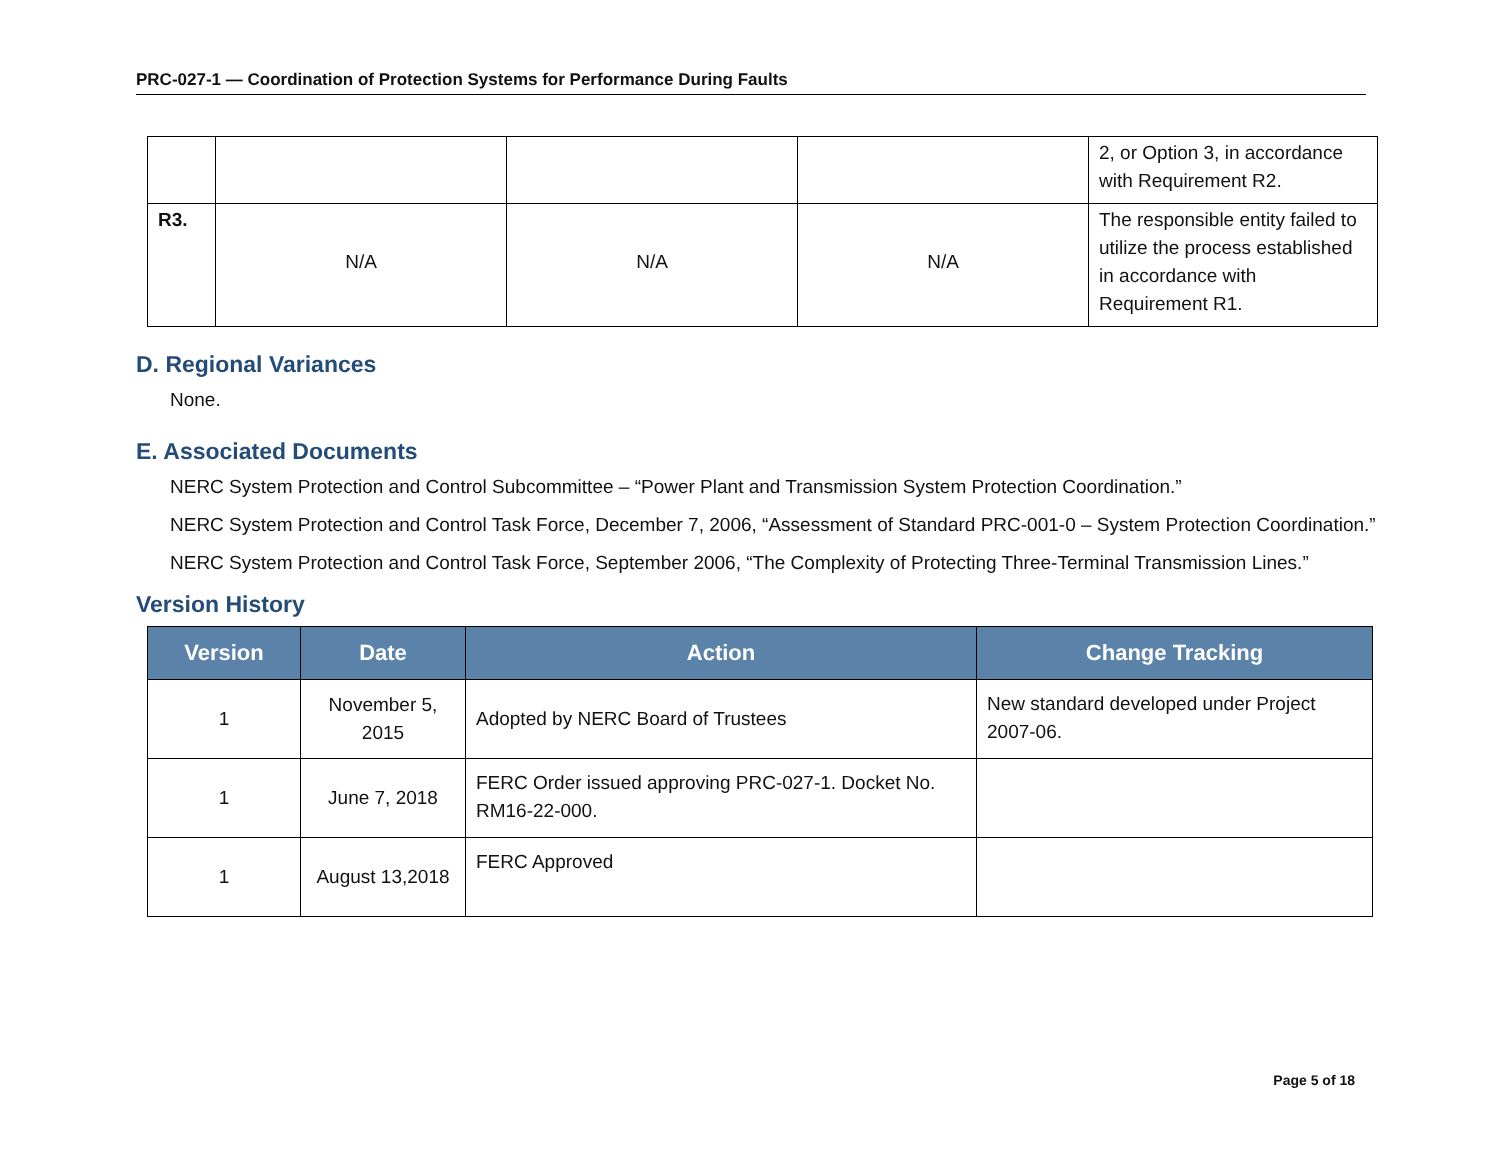PRC-027-1 — Coordination of Protection Systems for Performance During Faults
| | | | | 2, or Option 3, in accordance with Requirement R2. |
| R3. | N/A | N/A | N/A | The responsible entity failed to utilize the process established in accordance with Requirement R1. |
D. Regional Variances
None.
E. Associated Documents
NERC System Protection and Control Subcommittee – “Power Plant and Transmission System Protection Coordination.”
NERC System Protection and Control Task Force, December 7, 2006, “Assessment of Standard PRC-001-0 – System Protection Coordination.”
NERC System Protection and Control Task Force, September 2006, “The Complexity of Protecting Three-Terminal Transmission Lines.”
Version History
| Version | Date | Action | Change Tracking |
| --- | --- | --- | --- |
| 1 | November 5, 2015 | Adopted by NERC Board of Trustees | New standard developed under Project 2007-06. |
| 1 | June 7, 2018 | FERC Order issued approving PRC-027-1. Docket No. RM16-22-000. | |
| 1 | August 13,2018 | FERC Approved | |
Page 5 of 18